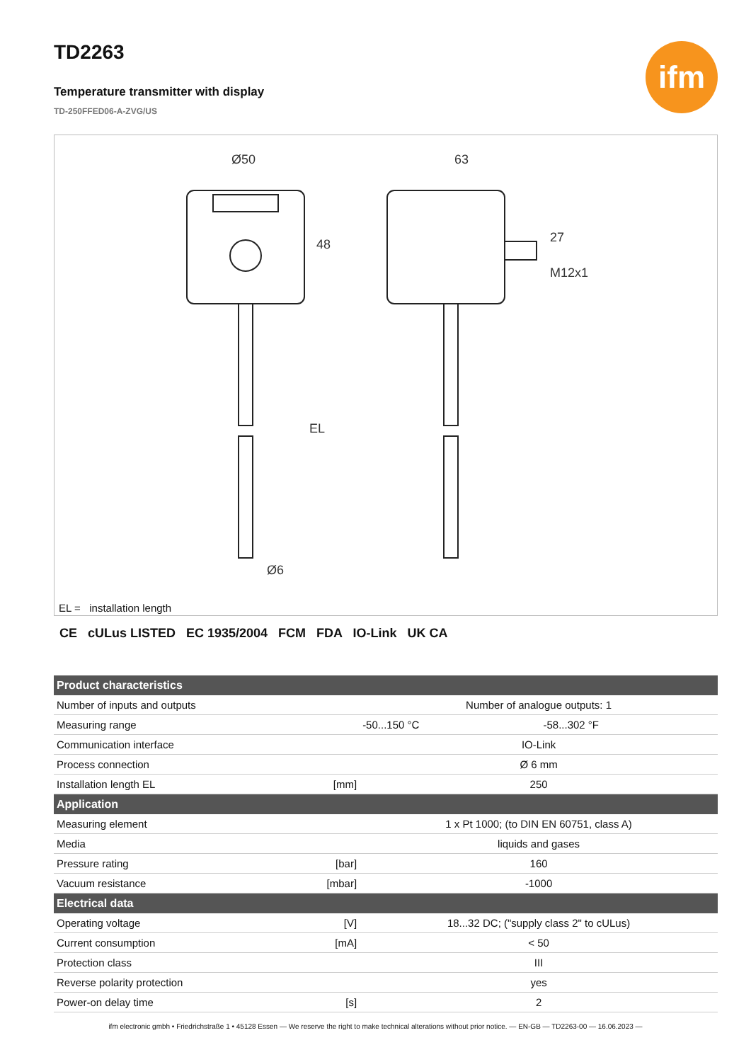TD2263
ifm
Temperature transmitter with display
TD-250FFED06-A-ZVG/US
Ø50
63
48
EL
Ø6
27
M12x1
EL = installation length
CE cULus LISTED EC 1935/2004 FCM FDA IO-Link UK CA
| Product characteristics | | | |
| --- | --- | --- | --- |
| Number of inputs and outputs | | Number of analogue outputs: 1 | |
| Measuring range | | -50...150 °C | -58...302 °F |
| Communication interface | | IO-Link | |
| Process connection | | Ø 6 mm | |
| Installation length EL | [mm] | 250 | |
| Application | | | |
| Measuring element | | 1 x Pt 1000; (to DIN EN 60751, class A) | |
| Media | | liquids and gases | |
| Pressure rating | [bar] | 160 | |
| Vacuum resistance | [mbar] | -1000 | |
| Electrical data | | | |
| Operating voltage | [V] | 18...32 DC; ("supply class 2" to cULus) | |
| Current consumption | [mA] | < 50 | |
| Protection class | | III | |
| Reverse polarity protection | | yes | |
| Power-on delay time | [s] | 2 | |
ifm electronic gmbh • Friedrichstraße 1 • 45128 Essen — We reserve the right to make technical alterations without prior notice. — EN-GB — TD2263-00 — 16.06.2023 —